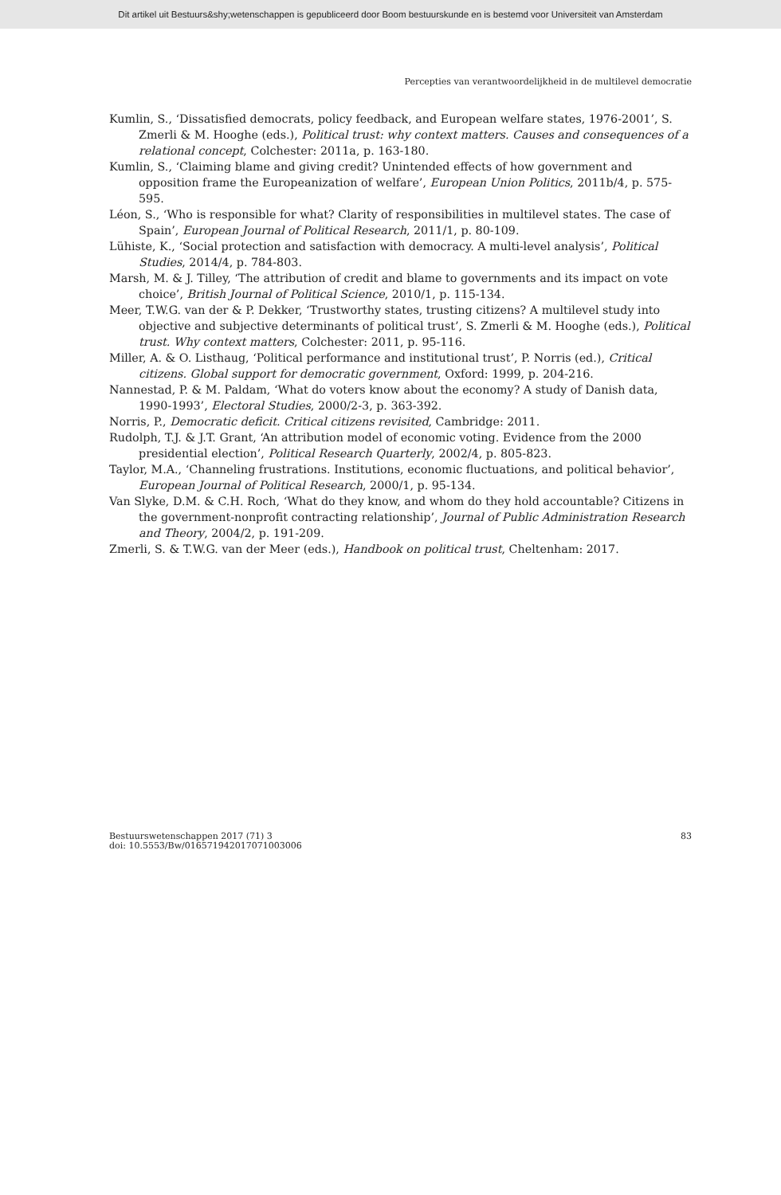Dit artikel uit Bestuurs&shy;wetenschappen is gepubliceerd door Boom bestuurskunde en is bestemd voor Universiteit van Amsterdam
Percepties van verantwoordelijkheid in de multilevel democratie
Kumlin, S., ‘Dissatisfied democrats, policy feedback, and European welfare states, 1976-2001’, S. Zmerli & M. Hooghe (eds.), Political trust: why context matters. Causes and consequences of a relational concept, Colchester: 2011a, p. 163-180.
Kumlin, S., ‘Claiming blame and giving credit? Unintended effects of how government and opposition frame the Europeanization of welfare’, European Union Politics, 2011b/4, p. 575-595.
Léon, S., ‘Who is responsible for what? Clarity of responsibilities in multilevel states. The case of Spain’, European Journal of Political Research, 2011/1, p. 80-109.
Lühiste, K., ‘Social protection and satisfaction with democracy. A multi-level analysis’, Political Studies, 2014/4, p. 784-803.
Marsh, M. & J. Tilley, ‘The attribution of credit and blame to governments and its impact on vote choice’, British Journal of Political Science, 2010/1, p. 115-134.
Meer, T.W.G. van der & P. Dekker, ‘Trustworthy states, trusting citizens? A multilevel study into objective and subjective determinants of political trust’, S. Zmerli & M. Hooghe (eds.), Political trust. Why context matters, Colchester: 2011, p. 95-116.
Miller, A. & O. Listhaug, ‘Political performance and institutional trust’, P. Norris (ed.), Critical citizens. Global support for democratic government, Oxford: 1999, p. 204-216.
Nannestad, P. & M. Paldam, ‘What do voters know about the economy? A study of Danish data, 1990-1993’, Electoral Studies, 2000/2-3, p. 363-392.
Norris, P., Democratic deficit. Critical citizens revisited, Cambridge: 2011.
Rudolph, T.J. & J.T. Grant, ‘An attribution model of economic voting. Evidence from the 2000 presidential election’, Political Research Quarterly, 2002/4, p. 805-823.
Taylor, M.A., ‘Channeling frustrations. Institutions, economic fluctuations, and political behavior’, European Journal of Political Research, 2000/1, p. 95-134.
Van Slyke, D.M. & C.H. Roch, ‘What do they know, and whom do they hold accountable? Citizens in the government-nonprofit contracting relationship’, Journal of Public Administration Research and Theory, 2004/2, p. 191-209.
Zmerli, S. & T.W.G. van der Meer (eds.), Handbook on political trust, Cheltenham: 2017.
Bestuurswetenschappen 2017 (71) 3
doi: 10.5553/Bw/016571942017071003006
83